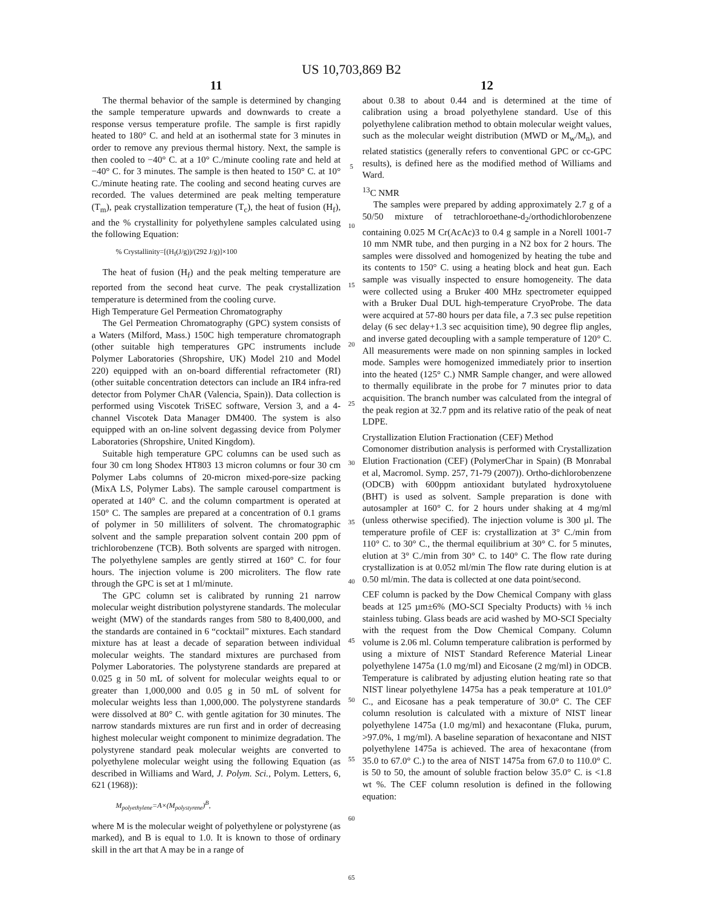US 10,703,869 B2
11
The thermal behavior of the sample is determined by changing the sample temperature upwards and downwards to create a response versus temperature profile. The sample is first rapidly heated to 180° C. and held at an isothermal state for 3 minutes in order to remove any previous thermal history. Next, the sample is then cooled to −40° C. at a 10° C./minute cooling rate and held at −40° C. for 3 minutes. The sample is then heated to 150° C. at 10° C./minute heating rate. The cooling and second heating curves are recorded. The values determined are peak melting temperature (T<sub>m</sub>), peak crystallization temperature (T<sub>c</sub>), the heat of fusion (H<sub>f</sub>), and the % crystallinity for polyethylene samples calculated using the following Equation:
% Crystallinity=[(H<sub>f</sub>(J/g))/(292 J/g)]×100
The heat of fusion (H<sub>f</sub>) and the peak melting temperature are reported from the second heat curve. The peak crystallization temperature is determined from the cooling curve.
High Temperature Gel Permeation Chromatography
The Gel Permeation Chromatography (GPC) system consists of a Waters (Milford, Mass.) 150C high temperature chromatograph (other suitable high temperatures GPC instruments include Polymer Laboratories (Shropshire, UK) Model 210 and Model 220) equipped with an on-board differential refractometer (RI) (other suitable concentration detectors can include an IR4 infra-red detector from Polymer ChAR (Valencia, Spain)). Data collection is performed using Viscotek TriSEC software, Version 3, and a 4-channel Viscotek Data Manager DM400. The system is also equipped with an on-line solvent degassing device from Polymer Laboratories (Shropshire, United Kingdom).
Suitable high temperature GPC columns can be used such as four 30 cm long Shodex HT803 13 micron columns or four 30 cm Polymer Labs columns of 20-micron mixed-pore-size packing (MixA LS, Polymer Labs). The sample carousel compartment is operated at 140° C. and the column compartment is operated at 150° C. The samples are prepared at a concentration of 0.1 grams of polymer in 50 milliliters of solvent. The chromatographic solvent and the sample preparation solvent contain 200 ppm of trichlorobenzene (TCB). Both solvents are sparged with nitrogen. The polyethylene samples are gently stirred at 160° C. for four hours. The injection volume is 200 microliters. The flow rate through the GPC is set at 1 ml/minute.
The GPC column set is calibrated by running 21 narrow molecular weight distribution polystyrene standards. The molecular weight (MW) of the standards ranges from 580 to 8,400,000, and the standards are contained in 6 “cocktail” mixtures. Each standard mixture has at least a decade of separation between individual molecular weights. The standard mixtures are purchased from Polymer Laboratories. The polystyrene standards are prepared at 0.025 g in 50 mL of solvent for molecular weights equal to or greater than 1,000,000 and 0.05 g in 50 mL of solvent for molecular weights less than 1,000,000. The polystyrene standards were dissolved at 80° C. with gentle agitation for 30 minutes. The narrow standards mixtures are run first and in order of decreasing highest molecular weight component to minimize degradation. The polystyrene standard peak molecular weights are converted to polyethylene molecular weight using the following Equation (as described in Williams and Ward, J. Polym. Sci., Polym. Letters, 6, 621 (1968)):
M<sub>polyethylene</sub>=A×(M<sub>polystyrene</sub>)<sup>B</sup>,
where M is the molecular weight of polyethylene or polystyrene (as marked), and B is equal to 1.0. It is known to those of ordinary skill in the art that A may be in a range of
5
10
15
20
25
30
35
40
45
50
55
60
65
12
about 0.38 to about 0.44 and is determined at the time of calibration using a broad polyethylene standard. Use of this polyethylene calibration method to obtain molecular weight values, such as the molecular weight distribution (MWD or M<sub>w</sub>/M<sub>n</sub>), and related statistics (generally refers to conventional GPC or cc-GPC results), is defined here as the modified method of Williams and Ward.
<sup>13</sup>C NMR
The samples were prepared by adding approximately 2.7 g of a 50/50 mixture of tetrachloroethane-d<sub>2</sub>/orthodichlorobenzene containing 0.025 M Cr(AcAc)3 to 0.4 g sample in a Norell 1001-7 10 mm NMR tube, and then purging in a N2 box for 2 hours. The samples were dissolved and homogenized by heating the tube and its contents to 150° C. using a heating block and heat gun. Each sample was visually inspected to ensure homogeneity. The data were collected using a Bruker 400 MHz spectrometer equipped with a Bruker Dual DUL high-temperature CryoProbe. The data were acquired at 57-80 hours per data file, a 7.3 sec pulse repetition delay (6 sec delay+1.3 sec acquisition time), 90 degree flip angles, and inverse gated decoupling with a sample temperature of 120° C. All measurements were made on non spinning samples in locked mode. Samples were homogenized immediately prior to insertion into the heated (125° C.) NMR Sample changer, and were allowed to thermally equilibrate in the probe for 7 minutes prior to data acquisition. The branch number was calculated from the integral of the peak region at 32.7 ppm and its relative ratio of the peak of neat LDPE.
Crystallization Elution Fractionation (CEF) Method
Comonomer distribution analysis is performed with Crystallization Elution Fractionation (CEF) (PolymerChar in Spain) (B Monrabal et al, Macromol. Symp. 257, 71-79 (2007)). Ortho-dichlorobenzene (ODCB) with 600ppm antioxidant butylated hydroxytoluene (BHT) is used as solvent. Sample preparation is done with autosampler at 160° C. for 2 hours under shaking at 4 mg/ml (unless otherwise specified). The injection volume is 300 µl. The temperature profile of CEF is: crystallization at 3° C./min from 110° C. to 30° C., the thermal equilibrium at 30° C. for 5 minutes, elution at 3° C./min from 30° C. to 140° C. The flow rate during crystallization is at 0.052 ml/min The flow rate during elution is at 0.50 ml/min. The data is collected at one data point/second.
CEF column is packed by the Dow Chemical Company with glass beads at 125 µm±6% (MO-SCI Specialty Products) with ⅛ inch stainless tubing. Glass beads are acid washed by MO-SCI Specialty with the request from the Dow Chemical Company. Column volume is 2.06 ml. Column temperature calibration is performed by using a mixture of NIST Standard Reference Material Linear polyethylene 1475a (1.0 mg/ml) and Eicosane (2 mg/ml) in ODCB. Temperature is calibrated by adjusting elution heating rate so that NIST linear polyethylene 1475a has a peak temperature at 101.0° C., and Eicosane has a peak temperature of 30.0° C. The CEF column resolution is calculated with a mixture of NIST linear polyethylene 1475a (1.0 mg/ml) and hexacontane (Fluka, purum, >97.0%, 1 mg/ml). A baseline separation of hexacontane and NIST polyethylene 1475a is achieved. The area of hexacontane (from 35.0 to 67.0° C.) to the area of NIST 1475a from 67.0 to 110.0° C. is 50 to 50, the amount of soluble fraction below 35.0° C. is <1.8 wt %. The CEF column resolution is defined in the following equation: